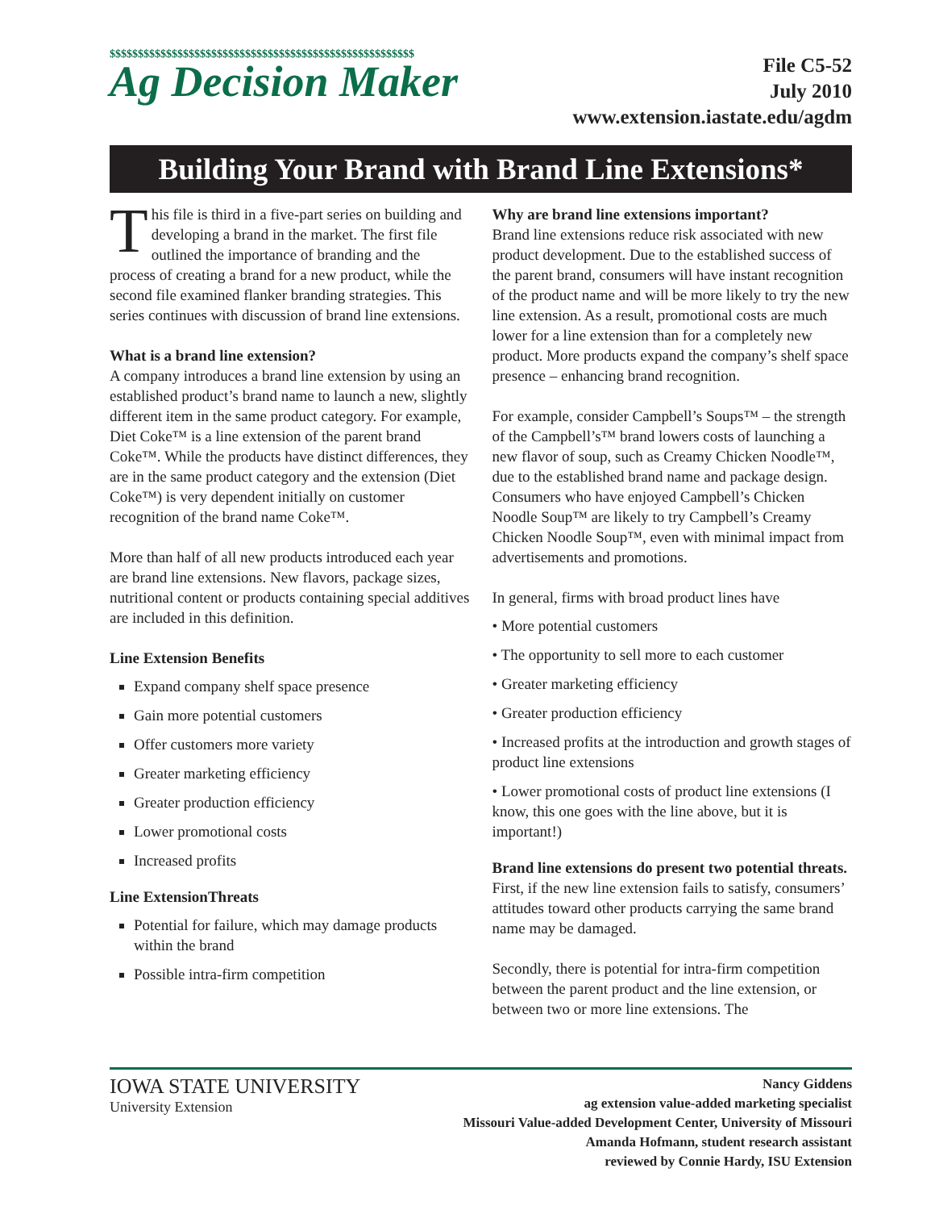$$$$$$$$$$$$$$$$$$$$$$$$$$$$$$$$$$$$$$$$$$$$$$$$$$$$$$
Ag Decision Maker
File C5-52
July 2010
www.extension.iastate.edu/agdm
Building Your Brand with Brand Line Extensions*
This file is third in a five-part series on building and developing a brand in the market. The first file outlined the importance of branding and the process of creating a brand for a new product, while the second file examined flanker branding strategies. This series continues with discussion of brand line extensions.
What is a brand line extension?
A company introduces a brand line extension by using an established product’s brand name to launch a new, slightly different item in the same product category. For example, Diet Coke™ is a line extension of the parent brand Coke™. While the products have distinct differences, they are in the same product category and the extension (Diet Coke™) is very dependent initially on customer recognition of the brand name Coke™.
More than half of all new products introduced each year are brand line extensions. New flavors, package sizes, nutritional content or products containing special additives are included in this definition.
Line Extension Benefits
Expand company shelf space presence
Gain more potential customers
Offer customers more variety
Greater marketing efficiency
Greater production efficiency
Lower promotional costs
Increased profits
Line ExtensionThreats
Potential for failure, which may damage products within the brand
Possible intra-firm competition
Why are brand line extensions important?
Brand line extensions reduce risk associated with new product development. Due to the established success of the parent brand, consumers will have instant recognition of the product name and will be more likely to try the new line extension. As a result, promotional costs are much lower for a line extension than for a completely new product. More products expand the company’s shelf space presence – enhancing brand recognition.
For example, consider Campbell’s Soups™ – the strength of the Campbell’s™ brand lowers costs of launching a new flavor of soup, such as Creamy Chicken Noodle™, due to the established brand name and package design. Consumers who have enjoyed Campbell’s Chicken Noodle Soup™ are likely to try Campbell’s Creamy Chicken Noodle Soup™, even with minimal impact from advertisements and promotions.
In general, firms with broad product lines have
• More potential customers
• The opportunity to sell more to each customer
• Greater marketing efficiency
• Greater production efficiency
• Increased profits at the introduction and growth stages of product line extensions
• Lower promotional costs of product line extensions (I know, this one goes with the line above, but it is important!)
Brand line extensions do present two potential threats. First, if the new line extension fails to satisfy, consumers’ attitudes toward other products carrying the same brand name may be damaged.
Secondly, there is potential for intra-firm competition between the parent product and the line extension, or between two or more line extensions. The
IOWA STATE UNIVERSITY
University Extension
Nancy Giddens
ag extension value-added marketing specialist
Missouri Value-added Development Center, University of Missouri
Amanda Hofmann, student research assistant
reviewed by Connie Hardy, ISU Extension